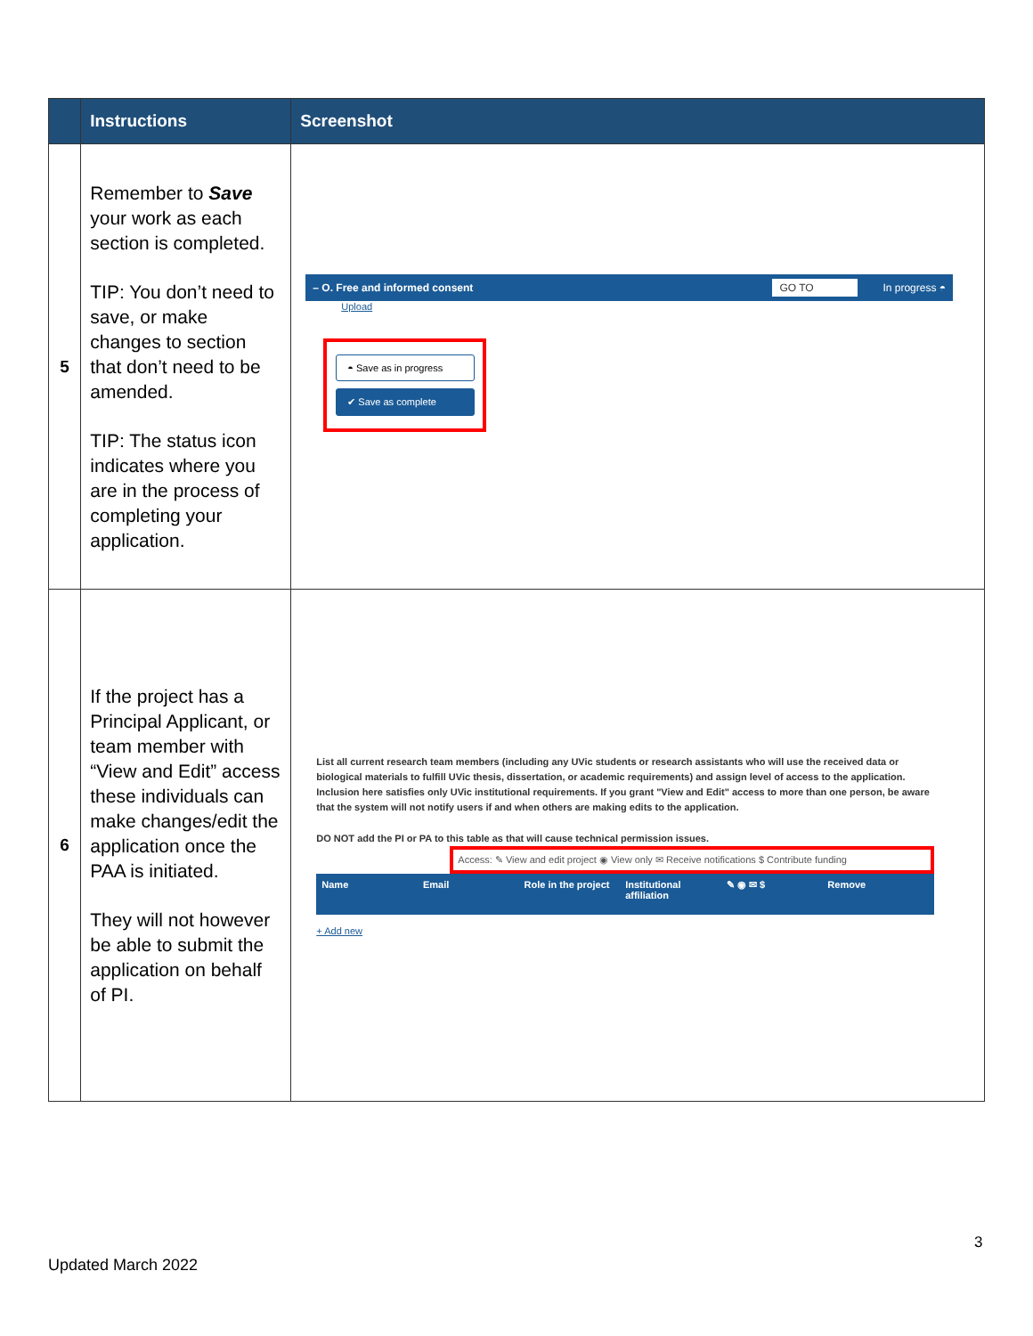| | Instructions | Screenshot |
| --- | --- | --- |
| 5 | Remember to Save your work as each section is completed. TIP: You don’t need to save, or make changes to section that don’t need to be amended. TIP: The status icon indicates where you are in the process of completing your application. | – O. Free and informed consent GO TO In progress ◓ Upload ◓ Save as in progress ✔ Save as complete |
| 6 | If the project has a Principal Applicant, or team member with “View and Edit” access these individuals can make changes/edit the application once the PAA is initiated. They will not however be able to submit the application on behalf of PI. | List all current research team members (including any UVic students or research assistants who will use the received data or biological materials to fulfill UVic thesis, dissertation, or academic requirements) and assign level of access to the application. Inclusion here satisfies only UVic institutional requirements. If you grant "View and Edit" access to more than one person, be aware that the system will not notify users if and when others are making edits to the application. DO NOT add the PI or PA to this table as that will cause technical permission issues. Access: ✎ View and edit project ◉ View only ✉ Receive notifications $ Contribute funding Name Email Role in the project Institutional affiliation ✎ ◉ ✉ $ Remove + Add new |
3
Updated March 2022